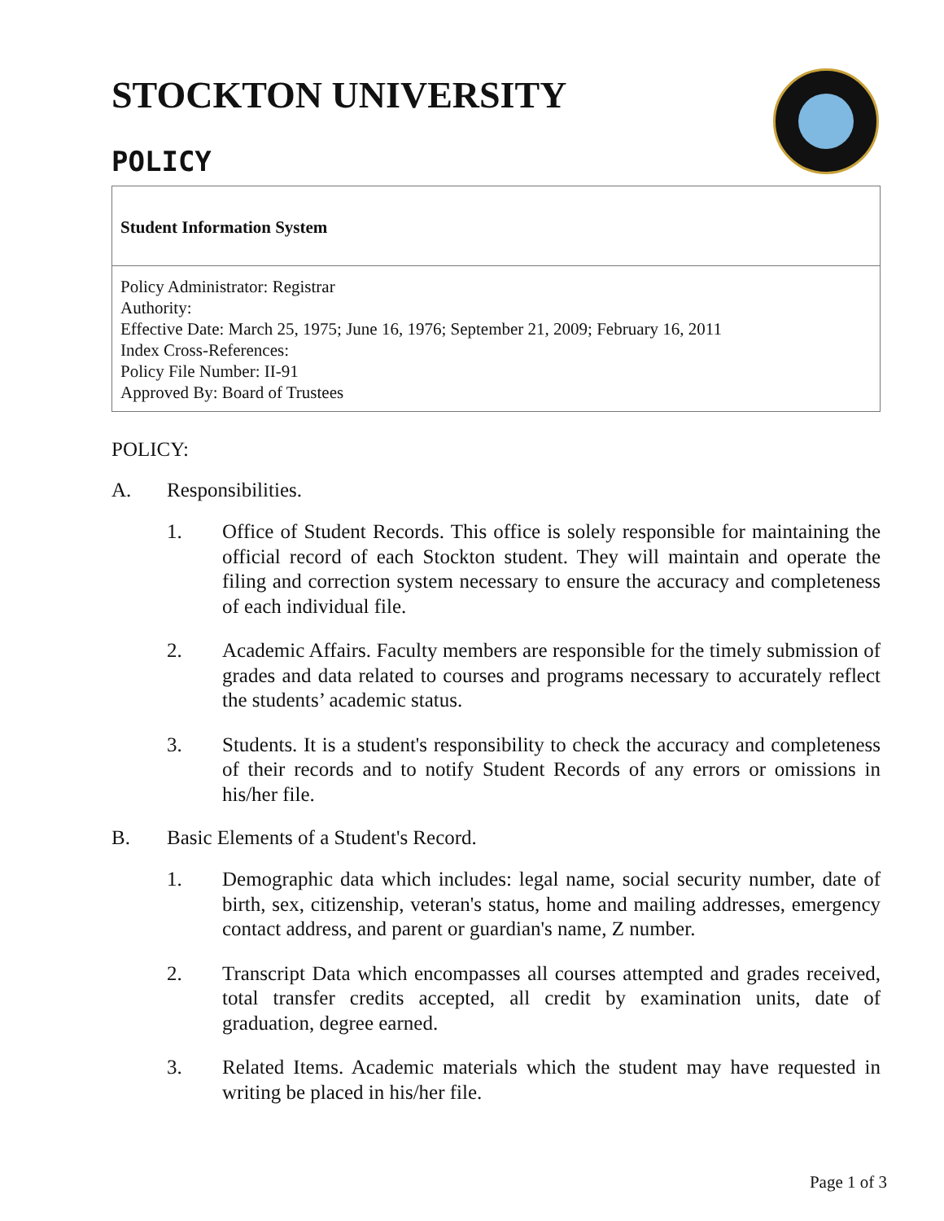STOCKTON UNIVERSITY
POLICY
Student Information System
Policy Administrator: Registrar
Authority:
Effective Date: March 25, 1975; June 16, 1976; September 21, 2009; February 16, 2011
Index Cross-References:
Policy File Number: II-91
Approved By: Board of Trustees
POLICY:
A. Responsibilities.
1. Office of Student Records. This office is solely responsible for maintaining the official record of each Stockton student. They will maintain and operate the filing and correction system necessary to ensure the accuracy and completeness of each individual file.
2. Academic Affairs. Faculty members are responsible for the timely submission of grades and data related to courses and programs necessary to accurately reflect the students’ academic status.
3. Students. It is a student's responsibility to check the accuracy and completeness of their records and to notify Student Records of any errors or omissions in his/her file.
B. Basic Elements of a Student's Record.
1. Demographic data which includes: legal name, social security number, date of birth, sex, citizenship, veteran's status, home and mailing addresses, emergency contact address, and parent or guardian's name, Z number.
2. Transcript Data which encompasses all courses attempted and grades received, total transfer credits accepted, all credit by examination units, date of graduation, degree earned.
3. Related Items. Academic materials which the student may have requested in writing be placed in his/her file.
Page 1 of 3